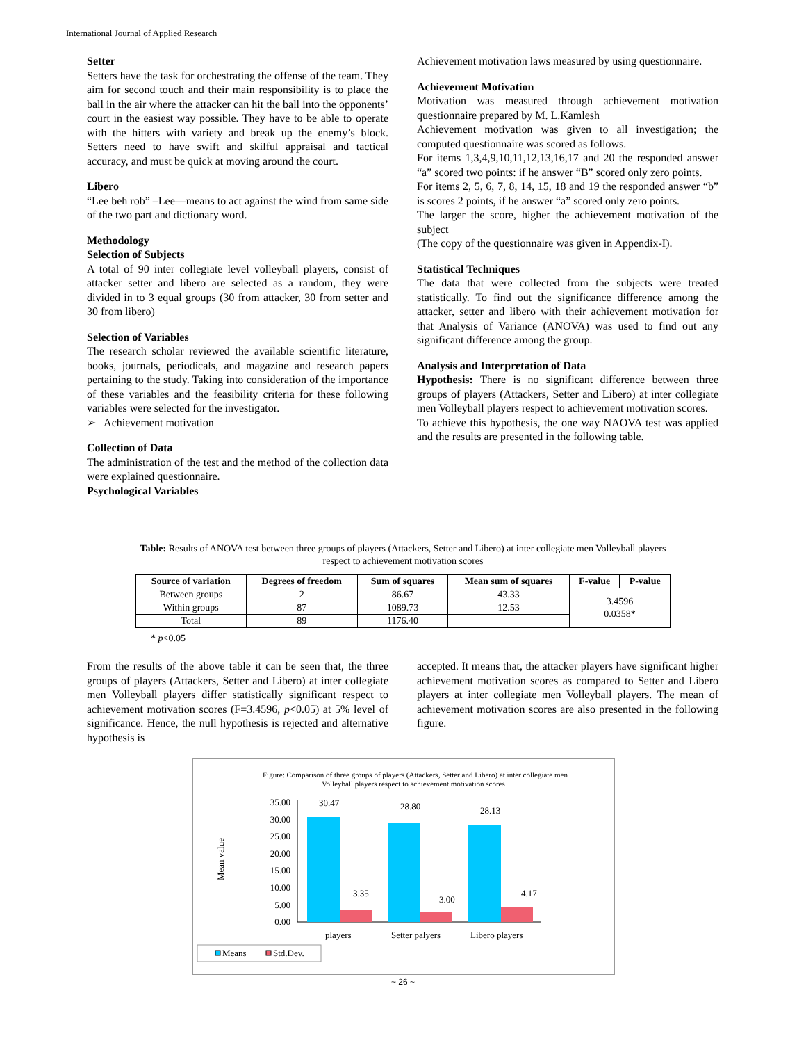International Journal of Applied Research
Setter
Setters have the task for orchestrating the offense of the team. They aim for second touch and their main responsibility is to place the ball in the air where the attacker can hit the ball into the opponents’ court in the easiest way possible. They have to be able to operate with the hitters with variety and break up the enemy’s block. Setters need to have swift and skilful appraisal and tactical accuracy, and must be quick at moving around the court.
Libero
“Lee beh rob” –Lee—means to act against the wind from same side of the two part and dictionary word.
Methodology
Selection of Subjects
A total of 90 inter collegiate level volleyball players, consist of attacker setter and libero are selected as a random, they were divided in to 3 equal groups (30 from attacker, 30 from setter and 30 from libero)
Selection of Variables
The research scholar reviewed the available scientific literature, books, journals, periodicals, and magazine and research papers pertaining to the study. Taking into consideration of the importance of these variables and the feasibility criteria for these following variables were selected for the investigator.
➢ Achievement motivation
Collection of Data
The administration of the test and the method of the collection data were explained questionnaire.
Psychological Variables
Achievement motivation laws measured by using questionnaire.
Achievement Motivation
Motivation was measured through achievement motivation questionnaire prepared by M. L.Kamlesh
Achievement motivation was given to all investigation; the computed questionnaire was scored as follows.
For items 1,3,4,9,10,11,12,13,16,17 and 20 the responded answer “a” scored two points: if he answer “B” scored only zero points.
For items 2, 5, 6, 7, 8, 14, 15, 18 and 19 the responded answer “b” is scores 2 points, if he answer “a” scored only zero points.
The larger the score, higher the achievement motivation of the subject
(The copy of the questionnaire was given in Appendix-I).
Statistical Techniques
The data that were collected from the subjects were treated statistically. To find out the significance difference among the attacker, setter and libero with their achievement motivation for that Analysis of Variance (ANOVA) was used to find out any significant difference among the group.
Analysis and Interpretation of Data
Hypothesis: There is no significant difference between three groups of players (Attackers, Setter and Libero) at inter collegiate men Volleyball players respect to achievement motivation scores.
To achieve this hypothesis, the one way NAOVA test was applied and the results are presented in the following table.
Table: Results of ANOVA test between three groups of players (Attackers, Setter and Libero) at inter collegiate men Volleyball players respect to achievement motivation scores
| Source of variation | Degrees of freedom | Sum of squares | Mean sum of squares | F-value | P-value |
| --- | --- | --- | --- | --- | --- |
| Between groups | 2 | 86.67 | 43.33 | 3.4596 0.0358* | |
| Within groups | 87 | 1089.73 | 12.53 | | |
| Total | 89 | 1176.40 | | | |
* p<0.05
From the results of the above table it can be seen that, the three groups of players (Attackers, Setter and Libero) at inter collegiate men Volleyball players differ statistically significant respect to achievement motivation scores (F=3.4596, p<0.05) at 5% level of significance. Hence, the null hypothesis is rejected and alternative hypothesis is
accepted. It means that, the attacker players have significant higher achievement motivation scores as compared to Setter and Libero players at inter collegiate men Volleyball players. The mean of achievement motivation scores are also presented in the following figure.
Figure: Comparison of three groups of players (Attackers, Setter and Libero) at inter collegiate men
Volleyball players respect to achievement motivation scores
Mean value
35.00
30.00
25.00
20.00
15.00
10.00
5.00
0.00
30.47
3.35
28.80
3.00
28.13
4.17
players
Setter palyers
Libero players
Means
Std.Dev.
~ 26 ~